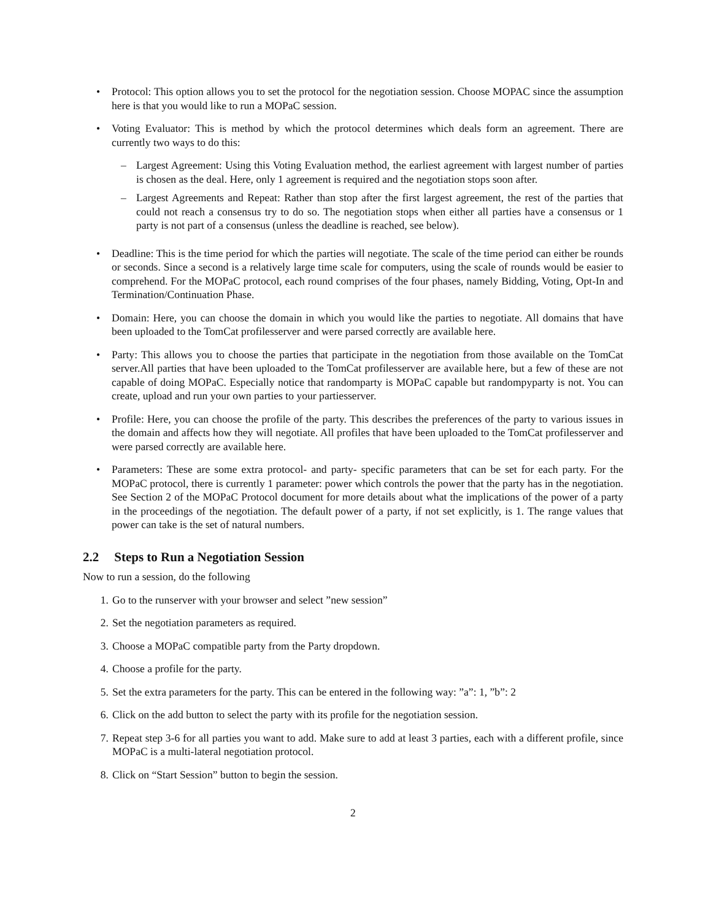• Protocol: This option allows you to set the protocol for the negotiation session. Choose MOPAC since the assumption here is that you would like to run a MOPaC session.
• Voting Evaluator: This is method by which the protocol determines which deals form an agreement. There are currently two ways to do this:
– Largest Agreement: Using this Voting Evaluation method, the earliest agreement with largest number of parties is chosen as the deal. Here, only 1 agreement is required and the negotiation stops soon after.
– Largest Agreements and Repeat: Rather than stop after the first largest agreement, the rest of the parties that could not reach a consensus try to do so. The negotiation stops when either all parties have a consensus or 1 party is not part of a consensus (unless the deadline is reached, see below).
• Deadline: This is the time period for which the parties will negotiate. The scale of the time period can either be rounds or seconds. Since a second is a relatively large time scale for computers, using the scale of rounds would be easier to comprehend. For the MOPaC protocol, each round comprises of the four phases, namely Bidding, Voting, Opt-In and Termination/Continuation Phase.
• Domain: Here, you can choose the domain in which you would like the parties to negotiate. All domains that have been uploaded to the TomCat profilesserver and were parsed correctly are available here.
• Party: This allows you to choose the parties that participate in the negotiation from those available on the TomCat server.All parties that have been uploaded to the TomCat profilesserver are available here, but a few of these are not capable of doing MOPaC. Especially notice that randomparty is MOPaC capable but randompyparty is not. You can create, upload and run your own parties to your partiesserver.
• Profile: Here, you can choose the profile of the party. This describes the preferences of the party to various issues in the domain and affects how they will negotiate. All profiles that have been uploaded to the TomCat profilesserver and were parsed correctly are available here.
• Parameters: These are some extra protocol- and party- specific parameters that can be set for each party. For the MOPaC protocol, there is currently 1 parameter: power which controls the power that the party has in the negotiation. See Section 2 of the MOPaC Protocol document for more details about what the implications of the power of a party in the proceedings of the negotiation. The default power of a party, if not set explicitly, is 1. The range values that power can take is the set of natural numbers.
2.2 Steps to Run a Negotiation Session
Now to run a session, do the following
1.
Go to the runserver with your browser and select ”new session”
2.
Set the negotiation parameters as required.
3.
Choose a MOPaC compatible party from the Party dropdown.
4.
Choose a profile for the party.
5.
Set the extra parameters for the party. This can be entered in the following way: ”a”: 1, ”b”: 2
6.
Click on the add button to select the party with its profile for the negotiation session.
7.
Repeat step 3-6 for all parties you want to add. Make sure to add at least 3 parties, each with a different profile, since MOPaC is a multi-lateral negotiation protocol.
8.
Click on “Start Session” button to begin the session.
2